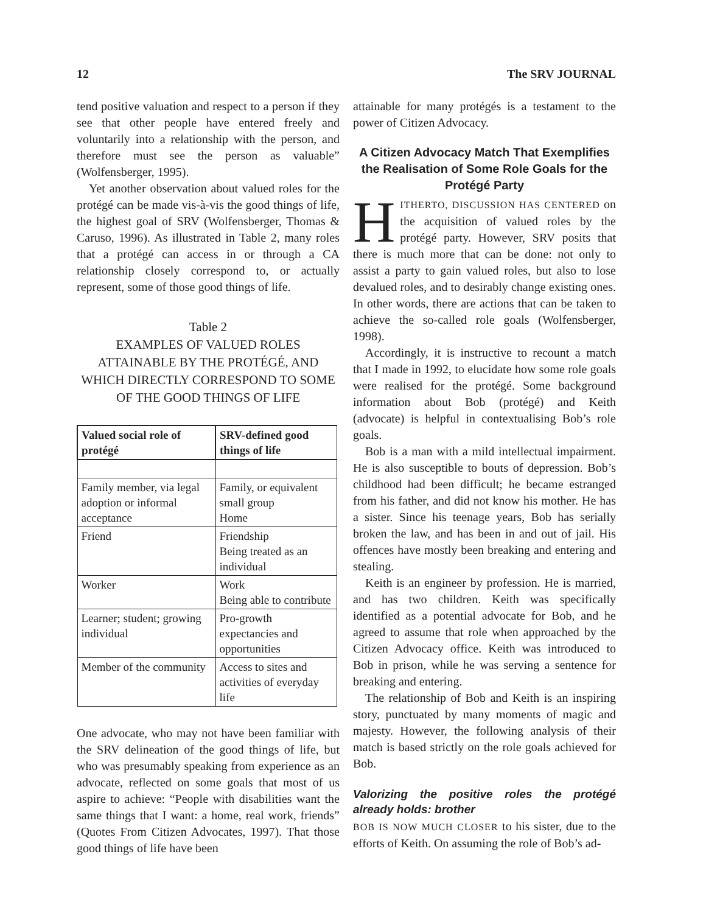12 The SRV JOURNAL
tend positive valuation and respect to a person if they see that other people have entered freely and voluntarily into a relationship with the person, and therefore must see the person as valuable” (Wolfensberger, 1995).
Yet another observation about valued roles for the protégé can be made vis-à-vis the good things of life, the highest goal of SRV (Wolfensberger, Thomas & Caruso, 1996). As illustrated in Table 2, many roles that a protégé can access in or through a CA relationship closely correspond to, or actually represent, some of those good things of life.
Table 2
EXAMPLES OF VALUED ROLES ATTAINABLE BY THE PROTÉGÉ, AND WHICH DIRECTLY CORRESPOND TO SOME OF THE GOOD THINGS OF LIFE
| Valued social role of protégé | SRV-defined good things of life |
| --- | --- |
| Family member, via legal adoption or informal acceptance | Family, or equivalent small group Home |
| Friend | Friendship Being treated as an individual |
| Worker | Work Being able to contribute |
| Learner; student; growing individual | Pro-growth expectancies and opportunities |
| Member of the community | Access to sites and activities of everyday life |
One advocate, who may not have been familiar with the SRV delineation of the good things of life, but who was presumably speaking from experience as an advocate, reflected on some goals that most of us aspire to achieve: “People with disabilities want the same things that I want: a home, real work, friends” (Quotes From Citizen Advocates, 1997). That those good things of life have been
attainable for many protégés is a testament to the power of Citizen Advocacy.
A Citizen Advocacy Match That Exemplifies the Realisation of Some Role Goals for the Protégé Party
HITHERTO, DISCUSSION HAS CENTERED on the acquisition of valued roles by the protégé party. However, SRV posits that there is much more that can be done: not only to assist a party to gain valued roles, but also to lose devalued roles, and to desirably change existing ones. In other words, there are actions that can be taken to achieve the so-called role goals (Wolfensberger, 1998).
Accordingly, it is instructive to recount a match that I made in 1992, to elucidate how some role goals were realised for the protégé. Some background information about Bob (protégé) and Keith (advocate) is helpful in contextualising Bob’s role goals.
Bob is a man with a mild intellectual impairment. He is also susceptible to bouts of depression. Bob’s childhood had been difficult; he became estranged from his father, and did not know his mother. He has a sister. Since his teenage years, Bob has serially broken the law, and has been in and out of jail. His offences have mostly been breaking and entering and stealing.
Keith is an engineer by profession. He is married, and has two children. Keith was specifically identified as a potential advocate for Bob, and he agreed to assume that role when approached by the Citizen Advocacy office. Keith was introduced to Bob in prison, while he was serving a sentence for breaking and entering.
The relationship of Bob and Keith is an inspiring story, punctuated by many moments of magic and majesty. However, the following analysis of their match is based strictly on the role goals achieved for Bob.
Valorizing the positive roles the protégé already holds: brother
BOB IS NOW MUCH CLOSER to his sister, due to the efforts of Keith. On assuming the role of Bob’s ad-